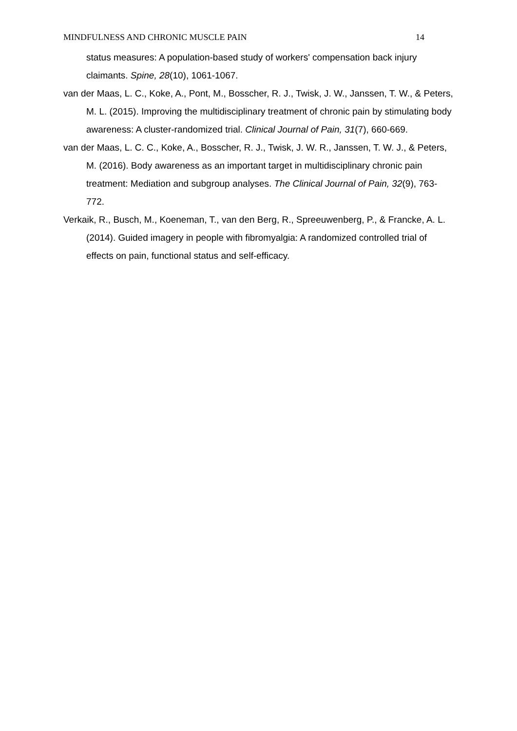MINDFULNESS AND CHRONIC MUSCLE PAIN 14
status measures: A population-based study of workers' compensation back injury claimants. Spine, 28(10), 1061-1067.
van der Maas, L. C., Koke, A., Pont, M., Bosscher, R. J., Twisk, J. W., Janssen, T. W., & Peters, M. L. (2015). Improving the multidisciplinary treatment of chronic pain by stimulating body awareness: A cluster-randomized trial. Clinical Journal of Pain, 31(7), 660-669.
van der Maas, L. C. C., Koke, A., Bosscher, R. J., Twisk, J. W. R., Janssen, T. W. J., & Peters, M. (2016). Body awareness as an important target in multidisciplinary chronic pain treatment: Mediation and subgroup analyses. The Clinical Journal of Pain, 32(9), 763-772.
Verkaik, R., Busch, M., Koeneman, T., van den Berg, R., Spreeuwenberg, P., & Francke, A. L. (2014). Guided imagery in people with fibromyalgia: A randomized controlled trial of effects on pain, functional status and self-efficacy.